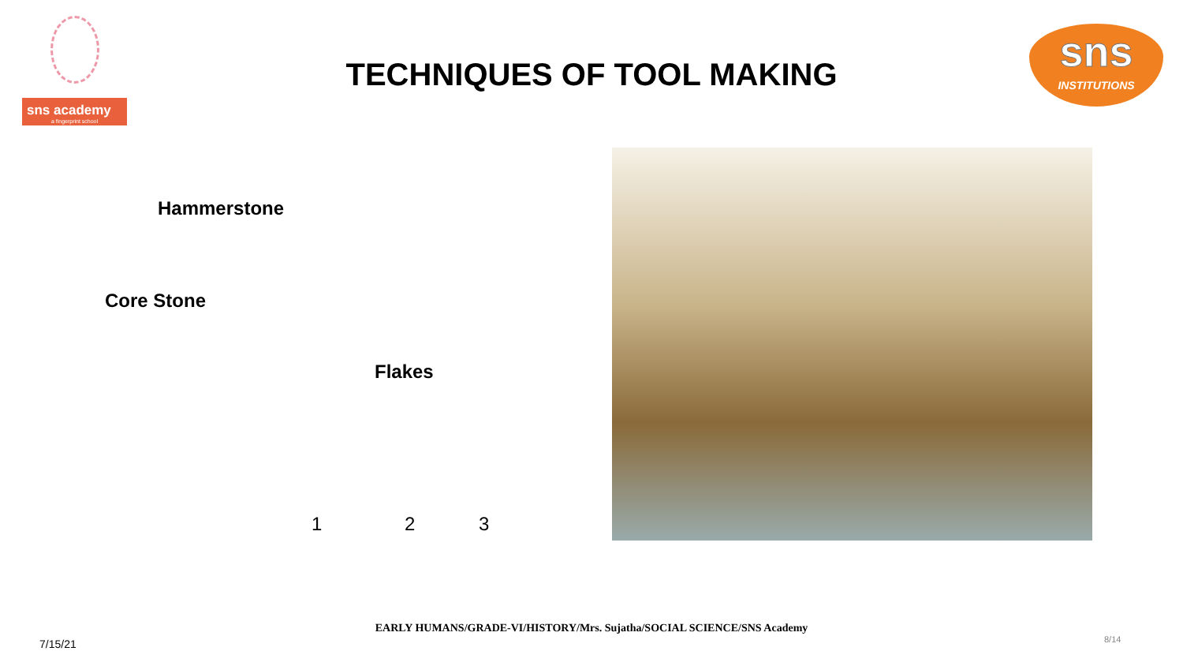sns academy
a fingerprint school
sns
INSTITUTIONS
TECHNIQUES OF TOOL MAKING
Hammerstone
Core Stone
Flakes
1 2 3
EARLY HUMANS/GRADE-VI/HISTORY/Mrs. Sujatha/SOCIAL SCIENCE/SNS Academy
7/15/21 8/14